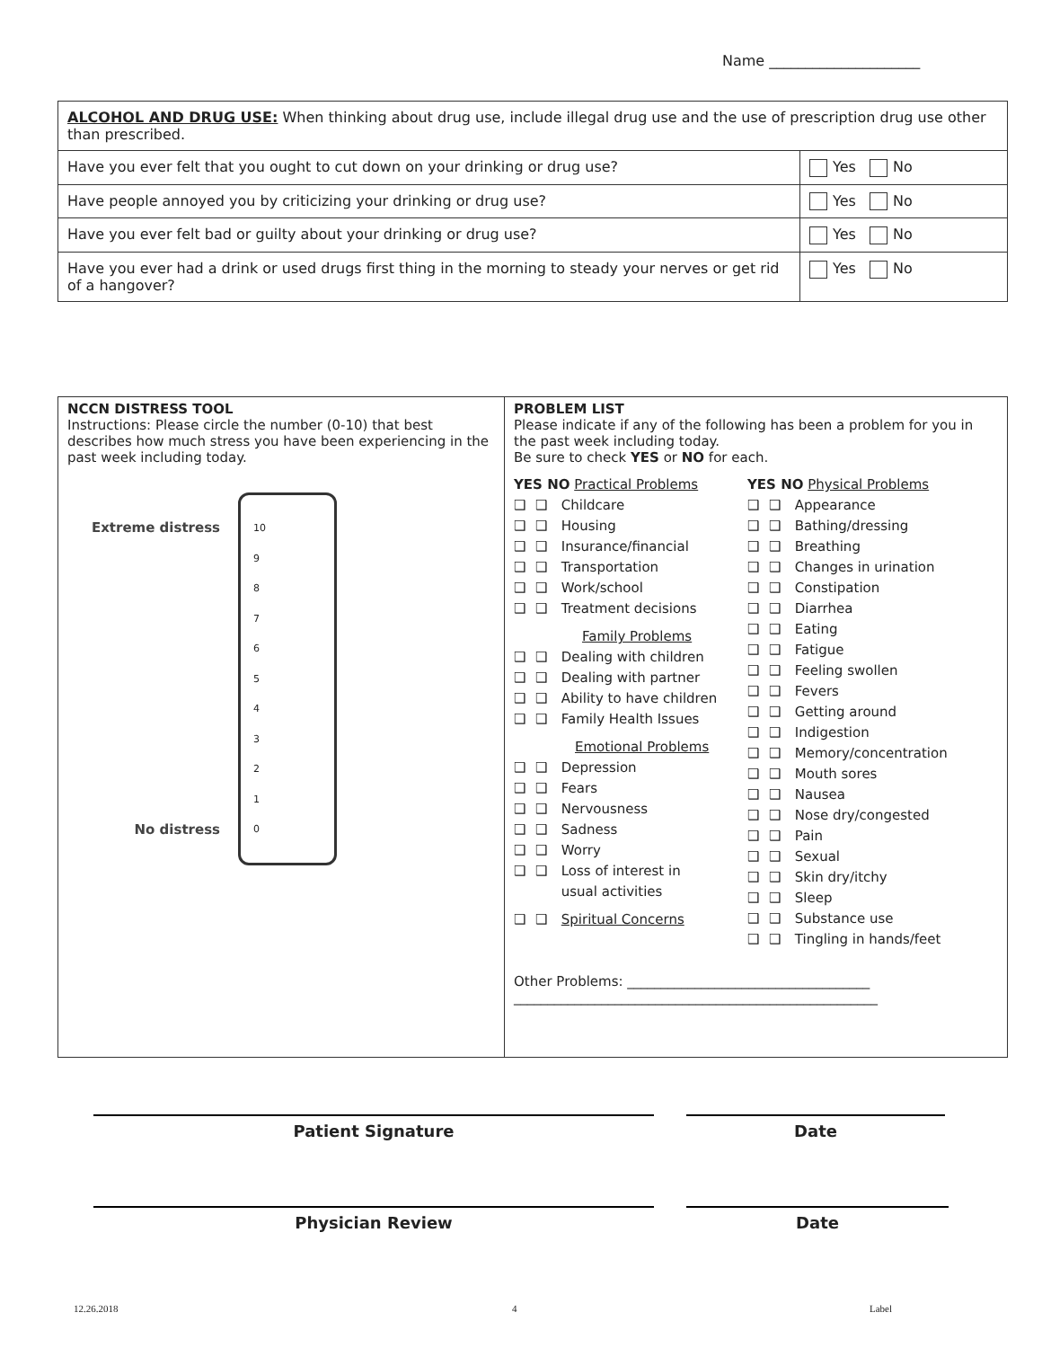Name _____________________
| ALCOHOL AND DRUG USE: When thinking about drug use, include illegal drug use and the use of prescription drug use other than prescribed. | |
| Have you ever felt that you ought to cut down on your drinking or drug use? | Yes No |
| Have people annoyed you by criticizing your drinking or drug use? | Yes No |
| Have you ever felt bad or guilty about your drinking or drug use? | Yes No |
| Have you ever had a drink or used drugs first thing in the morning to steady your nerves or get rid of a hangover? | Yes No |
| NCCN DISTRESS TOOL Instructions: Please circle the number (0-10) that best describes how much stress you have been experiencing in the past week including today. Extreme distress No distress 10 9 8 7 6 5 4 3 2 1 0 | PROBLEM LIST Please indicate if any of the following has been a problem for you in the past week including today. Be sure to check YES or NO for each. YES NO Practical Problems ❑ ❑ Childcare ❑ ❑ Housing ❑ ❑ Insurance/financial ❑ ❑ Transportation ❑ ❑ Work/school ❑ ❑ Treatment decisions Family Problems ❑ ❑ Dealing with children ❑ ❑ Dealing with partner ❑ ❑ Ability to have children ❑ ❑ Family Health Issues Emotional Problems ❑ ❑ Depression ❑ ❑ Fears ❑ ❑ Nervousness ❑ ❑ Sadness ❑ ❑ Worry ❑ ❑ Loss of interest in usual activities ❑ ❑ Spiritual Concerns YES NO Physical Problems ❑ ❑ Appearance ❑ ❑ Bathing/dressing ❑ ❑ Breathing ❑ ❑ Changes in urination ❑ ❑ Constipation ❑ ❑ Diarrhea ❑ ❑ Eating ❑ ❑ Fatigue ❑ ❑ Feeling swollen ❑ ❑ Fevers ❑ ❑ Getting around ❑ ❑ Indigestion ❑ ❑ Memory/concentration ❑ ❑ Mouth sores ❑ ❑ Nausea ❑ ❑ Nose dry/congested ❑ ❑ Pain ❑ ❑ Sexual ❑ ❑ Skin dry/itchy ❑ ❑ Sleep ❑ ❑ Substance use ❑ ❑ Tingling in hands/feet Other Problems: ____________________________________ ______________________________________________________ |
Patient Signature Date
Physician Review Date
12.26.2018 4 Label